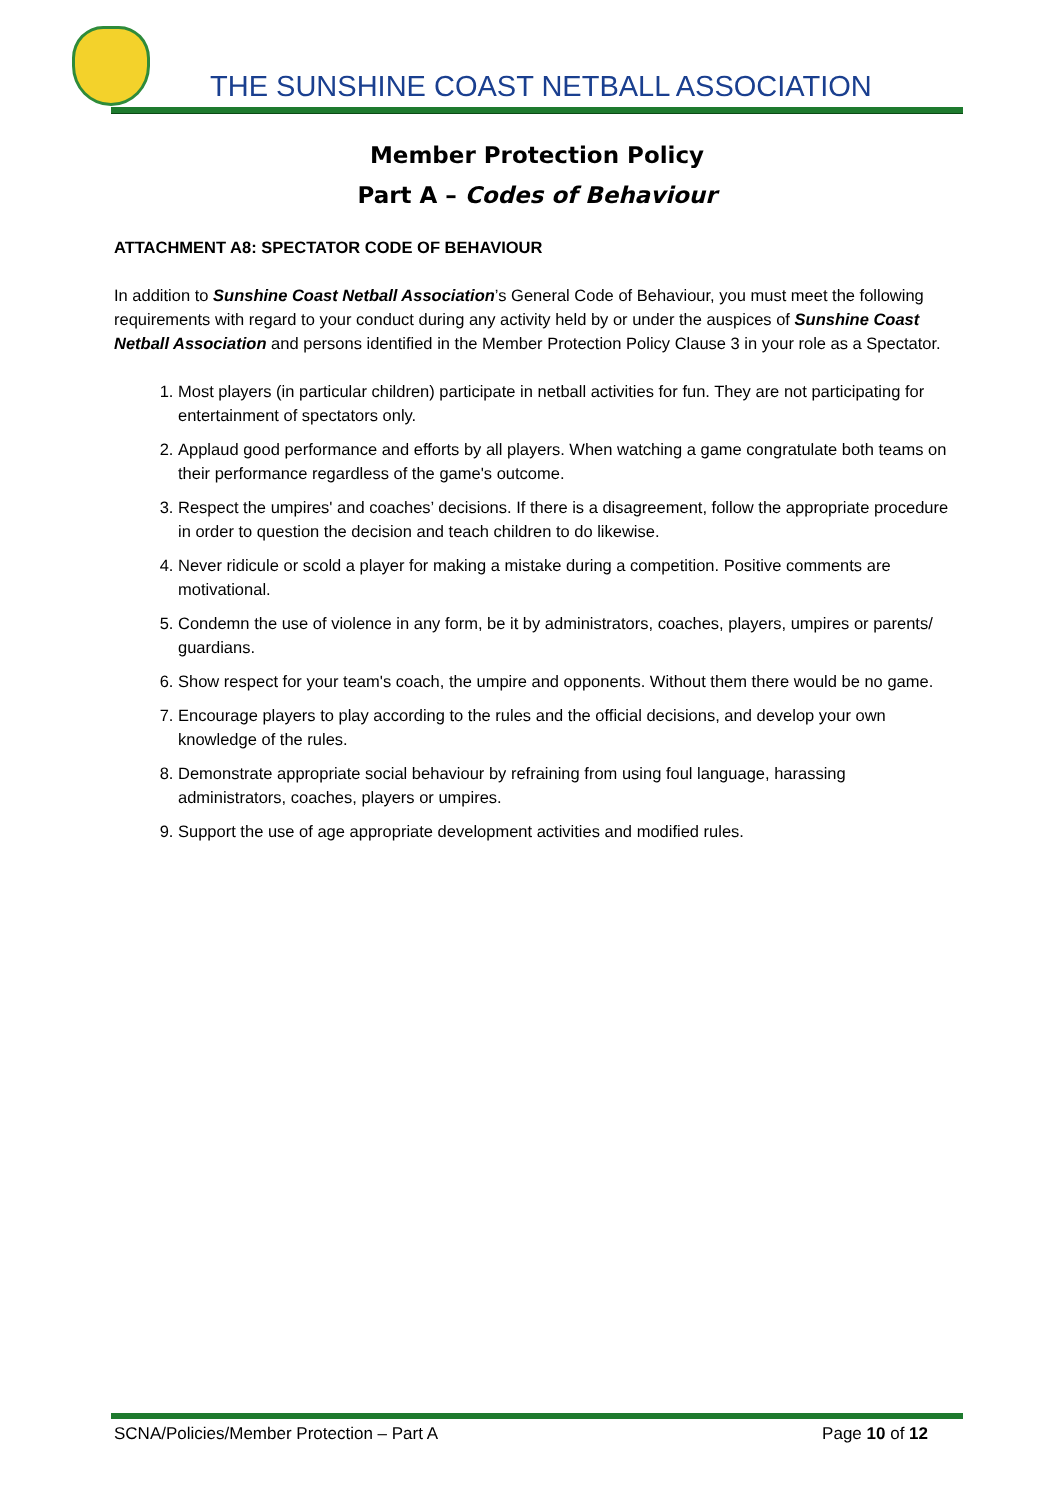THE SUNSHINE COAST NETBALL ASSOCIATION
Member Protection Policy
Part A – Codes of Behaviour
ATTACHMENT A8: SPECTATOR CODE OF BEHAVIOUR
In addition to Sunshine Coast Netball Association’s General Code of Behaviour, you must meet the following requirements with regard to your conduct during any activity held by or under the auspices of Sunshine Coast Netball Association and persons identified in the Member Protection Policy Clause 3 in your role as a Spectator.
1. Most players (in particular children) participate in netball activities for fun. They are not participating for entertainment of spectators only.
2. Applaud good performance and efforts by all players. When watching a game congratulate both teams on their performance regardless of the game's outcome.
3. Respect the umpires' and coaches’ decisions. If there is a disagreement, follow the appropriate procedure in order to question the decision and teach children to do likewise.
4. Never ridicule or scold a player for making a mistake during a competition. Positive comments are motivational.
5. Condemn the use of violence in any form, be it by administrators, coaches, players, umpires or parents/ guardians.
6. Show respect for your team's coach, the umpire and opponents. Without them there would be no game.
7. Encourage players to play according to the rules and the official decisions, and develop your own knowledge of the rules.
8. Demonstrate appropriate social behaviour by refraining from using foul language, harassing administrators, coaches, players or umpires.
9. Support the use of age appropriate development activities and modified rules.
SCNA/Policies/Member Protection – Part A Page 10 of 12